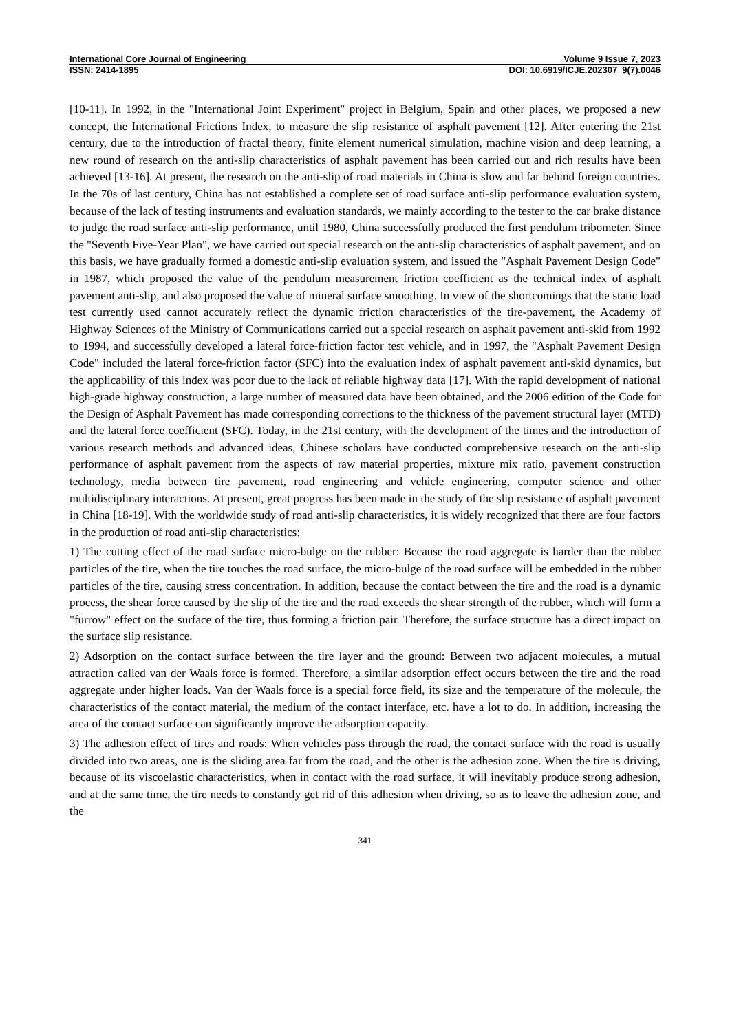International Core Journal of Engineering Volume 9 Issue 7, 2023
ISSN: 2414-1895 DOI: 10.6919/ICJE.202307_9(7).0046
[10-11]. In 1992, in the "International Joint Experiment" project in Belgium, Spain and other places, we proposed a new concept, the International Frictions Index, to measure the slip resistance of asphalt pavement [12]. After entering the 21st century, due to the introduction of fractal theory, finite element numerical simulation, machine vision and deep learning, a new round of research on the anti-slip characteristics of asphalt pavement has been carried out and rich results have been achieved [13-16]. At present, the research on the anti-slip of road materials in China is slow and far behind foreign countries. In the 70s of last century, China has not established a complete set of road surface anti-slip performance evaluation system, because of the lack of testing instruments and evaluation standards, we mainly according to the tester to the car brake distance to judge the road surface anti-slip performance, until 1980, China successfully produced the first pendulum tribometer. Since the "Seventh Five-Year Plan", we have carried out special research on the anti-slip characteristics of asphalt pavement, and on this basis, we have gradually formed a domestic anti-slip evaluation system, and issued the "Asphalt Pavement Design Code" in 1987, which proposed the value of the pendulum measurement friction coefficient as the technical index of asphalt pavement anti-slip, and also proposed the value of mineral surface smoothing. In view of the shortcomings that the static load test currently used cannot accurately reflect the dynamic friction characteristics of the tire-pavement, the Academy of Highway Sciences of the Ministry of Communications carried out a special research on asphalt pavement anti-skid from 1992 to 1994, and successfully developed a lateral force-friction factor test vehicle, and in 1997, the "Asphalt Pavement Design Code" included the lateral force-friction factor (SFC) into the evaluation index of asphalt pavement anti-skid dynamics, but the applicability of this index was poor due to the lack of reliable highway data [17]. With the rapid development of national high-grade highway construction, a large number of measured data have been obtained, and the 2006 edition of the Code for the Design of Asphalt Pavement has made corresponding corrections to the thickness of the pavement structural layer (MTD) and the lateral force coefficient (SFC). Today, in the 21st century, with the development of the times and the introduction of various research methods and advanced ideas, Chinese scholars have conducted comprehensive research on the anti-slip performance of asphalt pavement from the aspects of raw material properties, mixture mix ratio, pavement construction technology, media between tire pavement, road engineering and vehicle engineering, computer science and other multidisciplinary interactions. At present, great progress has been made in the study of the slip resistance of asphalt pavement in China [18-19]. With the worldwide study of road anti-slip characteristics, it is widely recognized that there are four factors in the production of road anti-slip characteristics:
1) The cutting effect of the road surface micro-bulge on the rubber: Because the road aggregate is harder than the rubber particles of the tire, when the tire touches the road surface, the micro-bulge of the road surface will be embedded in the rubber particles of the tire, causing stress concentration. In addition, because the contact between the tire and the road is a dynamic process, the shear force caused by the slip of the tire and the road exceeds the shear strength of the rubber, which will form a "furrow" effect on the surface of the tire, thus forming a friction pair. Therefore, the surface structure has a direct impact on the surface slip resistance.
2) Adsorption on the contact surface between the tire layer and the ground: Between two adjacent molecules, a mutual attraction called van der Waals force is formed. Therefore, a similar adsorption effect occurs between the tire and the road aggregate under higher loads. Van der Waals force is a special force field, its size and the temperature of the molecule, the characteristics of the contact material, the medium of the contact interface, etc. have a lot to do. In addition, increasing the area of the contact surface can significantly improve the adsorption capacity.
3) The adhesion effect of tires and roads: When vehicles pass through the road, the contact surface with the road is usually divided into two areas, one is the sliding area far from the road, and the other is the adhesion zone. When the tire is driving, because of its viscoelastic characteristics, when in contact with the road surface, it will inevitably produce strong adhesion, and at the same time, the tire needs to constantly get rid of this adhesion when driving, so as to leave the adhesion zone, and the
341